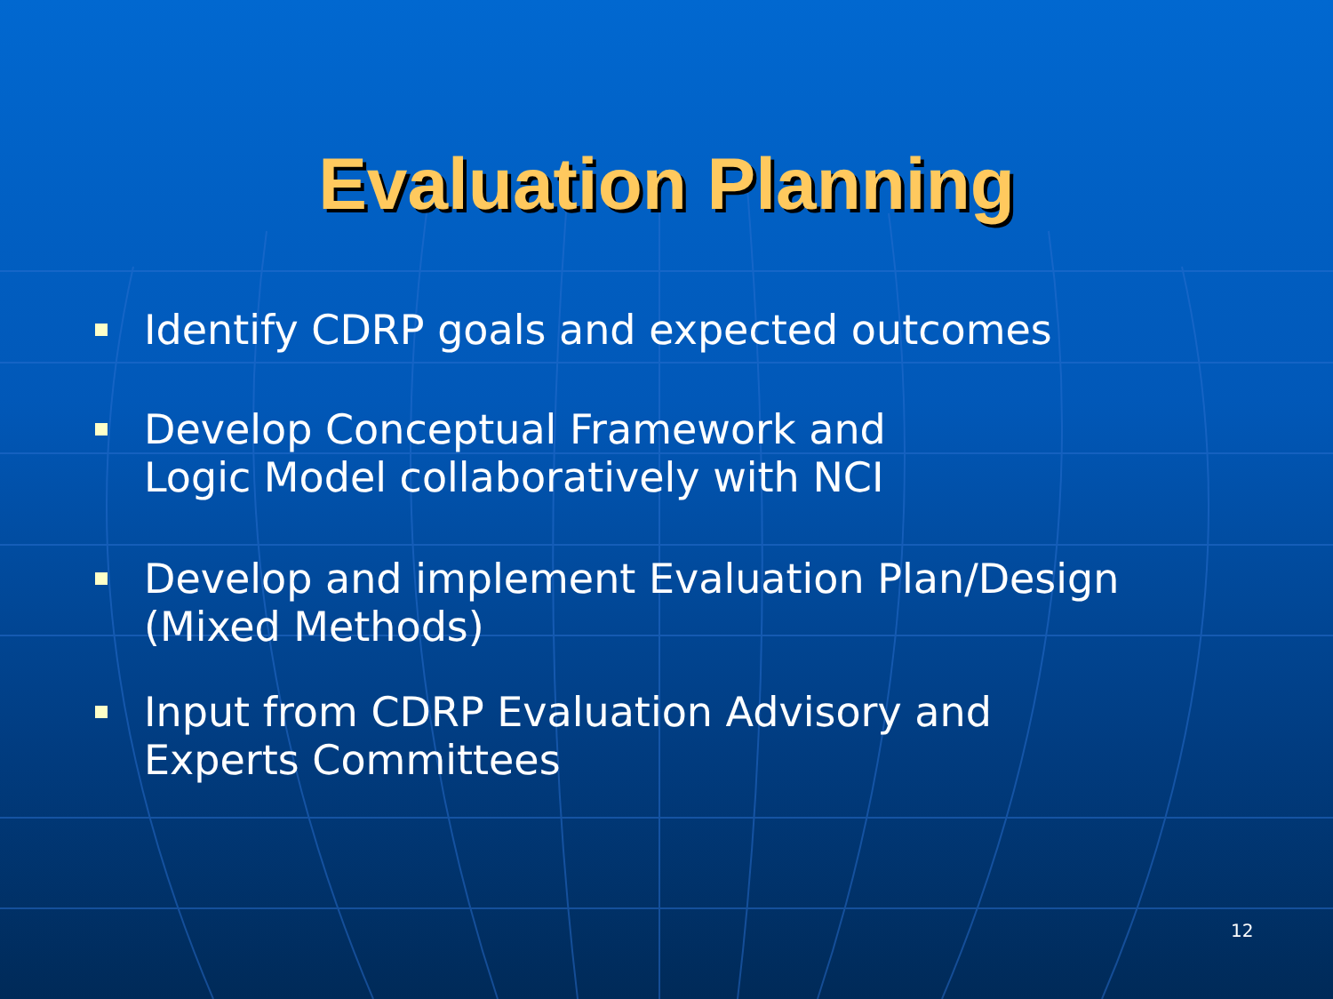Evaluation Planning
Identify CDRP goals and expected outcomes
Develop Conceptual Framework and
Logic Model collaboratively with NCI
Develop and implement Evaluation Plan/Design
(Mixed Methods)
Input from CDRP Evaluation Advisory and
Experts Committees
12